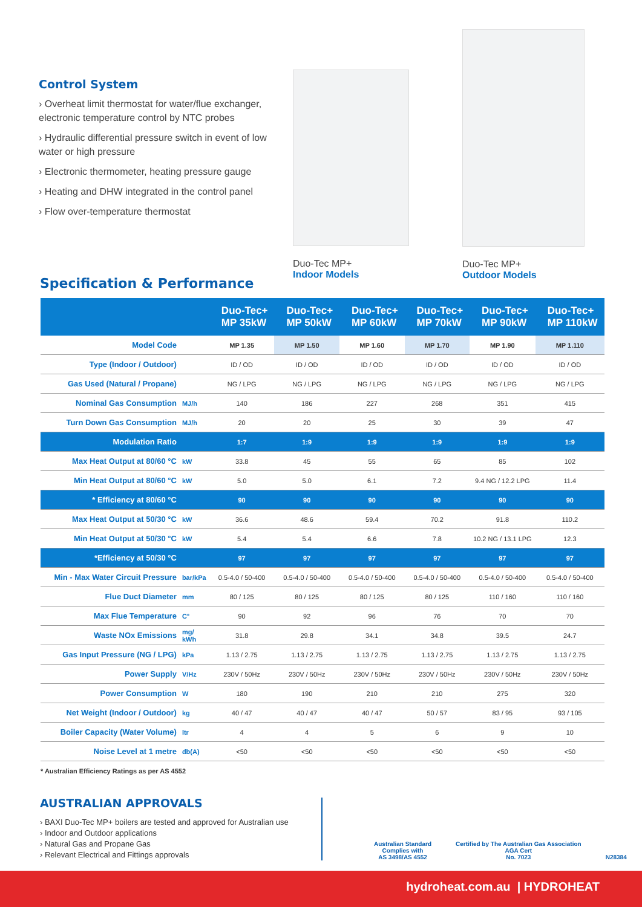Control System
› Overheat limit thermostat for water/flue exchanger, electronic temperature control by NTC probes
› Hydraulic differential pressure switch in event of low water or high pressure
› Electronic thermometer, heating pressure gauge
› Heating and DHW integrated in the control panel
› Flow over-temperature thermostat
Duo-Tec MP+
Indoor Models
Duo-Tec MP+
Outdoor Models
Specification & Performance
| | | Duo-Tec+ MP 35kW | Duo-Tec+ MP 50kW | Duo-Tec+ MP 60kW | Duo-Tec+ MP 70kW | Duo-Tec+ MP 90kW | Duo-Tec+ MP 110kW |
| --- | --- | --- | --- | --- | --- | --- | --- |
| Model Code | | MP 1.35 | MP 1.50 | MP 1.60 | MP 1.70 | MP 1.90 | MP 1.110 |
| Type (Indoor / Outdoor) | | ID / OD | ID / OD | ID / OD | ID / OD | ID / OD | ID / OD |
| Gas Used (Natural / Propane) | | NG / LPG | NG / LPG | NG / LPG | NG / LPG | NG / LPG | NG / LPG |
| Nominal Gas Consumption | MJ/h | 140 | 186 | 227 | 268 | 351 | 415 |
| Turn Down Gas Consumption | MJ/h | 20 | 20 | 25 | 30 | 39 | 47 |
| Modulation Ratio | | 1:7 | 1:9 | 1:9 | 1:9 | 1:9 | 1:9 |
| Max Heat Output at 80/60 °C | kW | 33.8 | 45 | 55 | 65 | 85 | 102 |
| Min Heat Output at 80/60 °C | kW | 5.0 | 5.0 | 6.1 | 7.2 | 9.4 NG / 12.2 LPG | 11.4 |
| * Efficiency at 80/60 °C | | 90 | 90 | 90 | 90 | 90 | 90 |
| Max Heat Output at 50/30 °C | kW | 36.6 | 48.6 | 59.4 | 70.2 | 91.8 | 110.2 |
| Min Heat Output at 50/30 °C | kW | 5.4 | 5.4 | 6.6 | 7.8 | 10.2 NG / 13.1 LPG | 12.3 |
| *Efficiency at 50/30 °C | | 97 | 97 | 97 | 97 | 97 | 97 |
| Min - Max Water Circuit Pressure | bar/kPa | 0.5-4.0 / 50-400 | 0.5-4.0 / 50-400 | 0.5-4.0 / 50-400 | 0.5-4.0 / 50-400 | 0.5-4.0 / 50-400 | 0.5-4.0 / 50-400 |
| Flue Duct Diameter | mm | 80 / 125 | 80 / 125 | 80 / 125 | 80 / 125 | 110 / 160 | 110 / 160 |
| Max Flue Temperature | C° | 90 | 92 | 96 | 76 | 70 | 70 |
| Waste NOx Emissions | mg/ kWh | 31.8 | 29.8 | 34.1 | 34.8 | 39.5 | 24.7 |
| Gas Input Pressure (NG / LPG) | kPa | 1.13 / 2.75 | 1.13 / 2.75 | 1.13 / 2.75 | 1.13 / 2.75 | 1.13 / 2.75 | 1.13 / 2.75 |
| Power Supply | V/Hz | 230V / 50Hz | 230V / 50Hz | 230V / 50Hz | 230V / 50Hz | 230V / 50Hz | 230V / 50Hz |
| Power Consumption | W | 180 | 190 | 210 | 210 | 275 | 320 |
| Net Weight (Indoor / Outdoor) | kg | 40 / 47 | 40 / 47 | 40 / 47 | 50 / 57 | 83 / 95 | 93 / 105 |
| Boiler Capacity (Water Volume) | ltr | 4 | 4 | 5 | 6 | 9 | 10 |
| Noise Level at 1 metre | db(A) | <50 | <50 | <50 | <50 | <50 | <50 |
* Australian Efficiency Ratings as per AS 4552
AUSTRALIAN APPROVALS
› BAXI Duo-Tec MP+ boilers are tested and approved for Australian use
› Indoor and Outdoor applications
› Natural Gas and Propane Gas
› Relevant Electrical and Fittings approvals
Australian Standard
Complies with
AS 3498/AS 4552
Certified by The Australian Gas Association
AGA Cert
No. 7023
N28384
hydroheat.com.au | HYDROHEAT